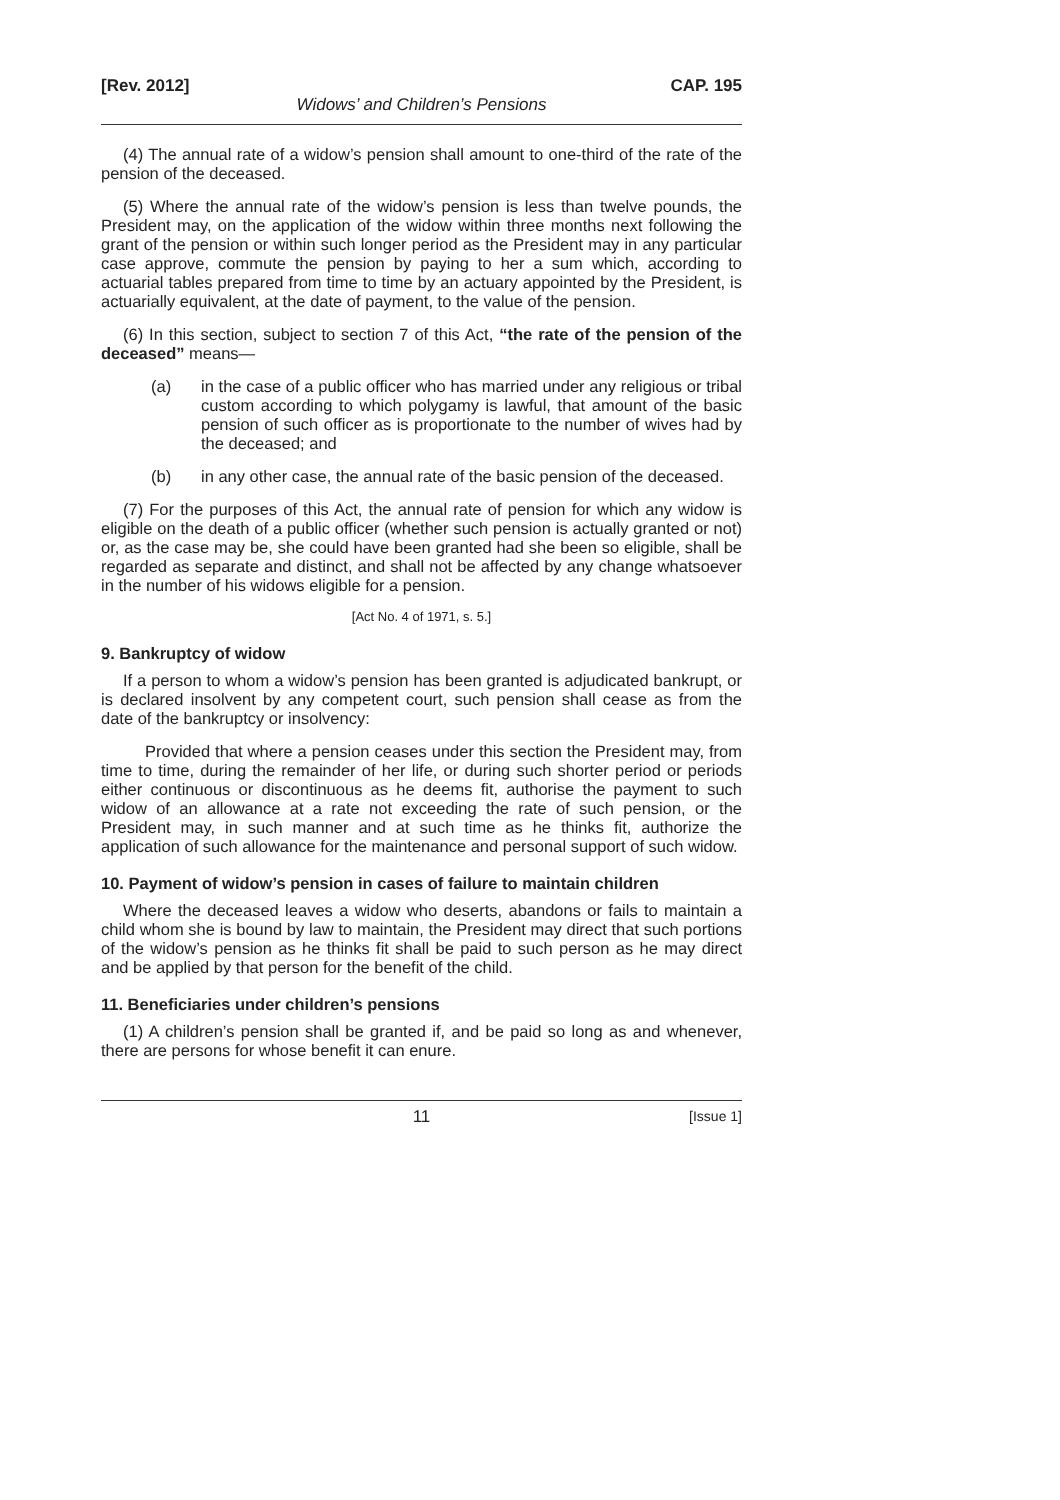[Rev. 2012] CAP. 195
Widows’ and Children’s Pensions
(4) The annual rate of a widow’s pension shall amount to one-third of the rate of the pension of the deceased.
(5) Where the annual rate of the widow’s pension is less than twelve pounds, the President may, on the application of the widow within three months next following the grant of the pension or within such longer period as the President may in any particular case approve, commute the pension by paying to her a sum which, according to actuarial tables prepared from time to time by an actuary appointed by the President, is actuarially equivalent, at the date of payment, to the value of the pension.
(6) In this section, subject to section 7 of this Act, “the rate of the pension of the deceased” means—
(a) in the case of a public officer who has married under any religious or tribal custom according to which polygamy is lawful, that amount of the basic pension of such officer as is proportionate to the number of wives had by the deceased; and
(b) in any other case, the annual rate of the basic pension of the deceased.
(7) For the purposes of this Act, the annual rate of pension for which any widow is eligible on the death of a public officer (whether such pension is actually granted or not) or, as the case may be, she could have been granted had she been so eligible, shall be regarded as separate and distinct, and shall not be affected by any change whatsoever in the number of his widows eligible for a pension.
[Act No. 4 of 1971, s. 5.]
9. Bankruptcy of widow
If a person to whom a widow’s pension has been granted is adjudicated bankrupt, or is declared insolvent by any competent court, such pension shall cease as from the date of the bankruptcy or insolvency:
Provided that where a pension ceases under this section the President may, from time to time, during the remainder of her life, or during such shorter period or periods either continuous or discontinuous as he deems fit, authorise the payment to such widow of an allowance at a rate not exceeding the rate of such pension, or the President may, in such manner and at such time as he thinks fit, authorize the application of such allowance for the maintenance and personal support of such widow.
10. Payment of widow’s pension in cases of failure to maintain children
Where the deceased leaves a widow who deserts, abandons or fails to maintain a child whom she is bound by law to maintain, the President may direct that such portions of the widow’s pension as he thinks fit shall be paid to such person as he may direct and be applied by that person for the benefit of the child.
11. Beneficiaries under children’s pensions
(1) A children’s pension shall be granted if, and be paid so long as and whenever, there are persons for whose benefit it can enure.
11 [Issue 1]